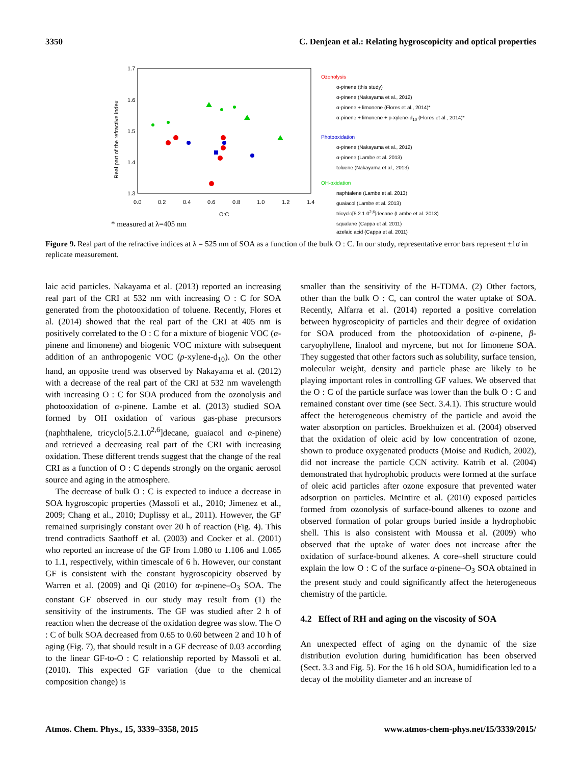3350 C. Denjean et al.: Relating hygroscopicity and optical properties
1.7
1.6
1.5
1.4
1.3
0.0
0.2
0.4
0.6
0.8
1.0
1.2
1.4
O:C
Real part of the refractive index
* measured at λ=405 nm
Ozonolysis
α-pinene (this study)
α-pinene (Nakayama et al., 2012)
α-pinene + limonene (Flores et al., 2014)*
α-pinene + limonene + p-xylene-d10 (Flores et al., 2014)*
Photooxidation
α-pinene (Nakayama et al., 2012)
α-pinene (Lambe et al. 2013)
toluene (Nakayama et al., 2013)
OH-oxidation
naphtalene (Lambe et al. 2013)
guaiacol (Lambe et al. 2013)
tricyclo[5.2.1.02,6]decane (Lambe et al. 2013)
squalane (Cappa et al. 2011)
azelaic acid (Cappa et al. 2011)
Figure 9. Real part of the refractive indices at λ = 525 nm of SOA as a function of the bulk O : C. In our study, representative error bars represent ±1σ in replicate measurement.
laic acid particles. Nakayama et al. (2013) reported an increasing real part of the CRI at 532 nm with increasing O : C for SOA generated from the photooxidation of toluene. Recently, Flores et al. (2014) showed that the real part of the CRI at 405 nm is positively correlated to the O : C for a mixture of biogenic VOC (α-pinene and limonene) and biogenic VOC mixture with subsequent addition of an anthropogenic VOC (p-xylene-d<sub>10</sub>). On the other hand, an opposite trend was observed by Nakayama et al. (2012) with a decrease of the real part of the CRI at 532 nm wavelength with increasing O : C for SOA produced from the ozonolysis and photooxidation of α-pinene. Lambe et al. (2013) studied SOA formed by OH oxidation of various gas-phase precursors (naphthalene, tricyclo[5.2.1.0<sup>2,6</sup>]decane, guaiacol and α-pinene) and retrieved a decreasing real part of the CRI with increasing oxidation. These different trends suggest that the change of the real CRI as a function of O : C depends strongly on the organic aerosol source and aging in the atmosphere.
The decrease of bulk O : C is expected to induce a decrease in SOA hygroscopic properties (Massoli et al., 2010; Jimenez et al., 2009; Chang et al., 2010; Duplissy et al., 2011). However, the GF remained surprisingly constant over 20 h of reaction (Fig. 4). This trend contradicts Saathoff et al. (2003) and Cocker et al. (2001) who reported an increase of the GF from 1.080 to 1.106 and 1.065 to 1.1, respectively, within timescale of 6 h. However, our constant GF is consistent with the constant hygroscopicity observed by Warren et al. (2009) and Qi (2010) for α-pinene–O<sub>3</sub> SOA. The constant GF observed in our study may result from (1) the sensitivity of the instruments. The GF was studied after 2 h of reaction when the decrease of the oxidation degree was slow. The O : C of bulk SOA decreased from 0.65 to 0.60 between 2 and 10 h of aging (Fig. 7), that should result in a GF decrease of 0.03 according to the linear GF-to-O : C relationship reported by Massoli et al. (2010). This expected GF variation (due to the chemical composition change) is
smaller than the sensitivity of the H-TDMA. (2) Other factors, other than the bulk O : C, can control the water uptake of SOA. Recently, Alfarra et al. (2014) reported a positive correlation between hygroscopicity of particles and their degree of oxidation for SOA produced from the photooxidation of α-pinene, β-caryophyllene, linalool and myrcene, but not for limonene SOA. They suggested that other factors such as solubility, surface tension, molecular weight, density and particle phase are likely to be playing important roles in controlling GF values. We observed that the O : C of the particle surface was lower than the bulk O : C and remained constant over time (see Sect. 3.4.1). This structure would affect the heterogeneous chemistry of the particle and avoid the water absorption on particles. Broekhuizen et al. (2004) observed that the oxidation of oleic acid by low concentration of ozone, shown to produce oxygenated products (Moise and Rudich, 2002), did not increase the particle CCN activity. Katrib et al. (2004) demonstrated that hydrophobic products were formed at the surface of oleic acid particles after ozone exposure that prevented water adsorption on particles. McIntire et al. (2010) exposed particles formed from ozonolysis of surface-bound alkenes to ozone and observed formation of polar groups buried inside a hydrophobic shell. This is also consistent with Moussa et al. (2009) who observed that the uptake of water does not increase after the oxidation of surface-bound alkenes. A core–shell structure could explain the low O : C of the surface α-pinene–O<sub>3</sub> SOA obtained in the present study and could significantly affect the heterogeneous chemistry of the particle.
4.2 Effect of RH and aging on the viscosity of SOA
An unexpected effect of aging on the dynamic of the size distribution evolution during humidification has been observed (Sect. 3.3 and Fig. 5). For the 16 h old SOA, humidification led to a decay of the mobility diameter and an increase of
Atmos. Chem. Phys., 15, 3339–3358, 2015 www.atmos-chem-phys.net/15/3339/2015/